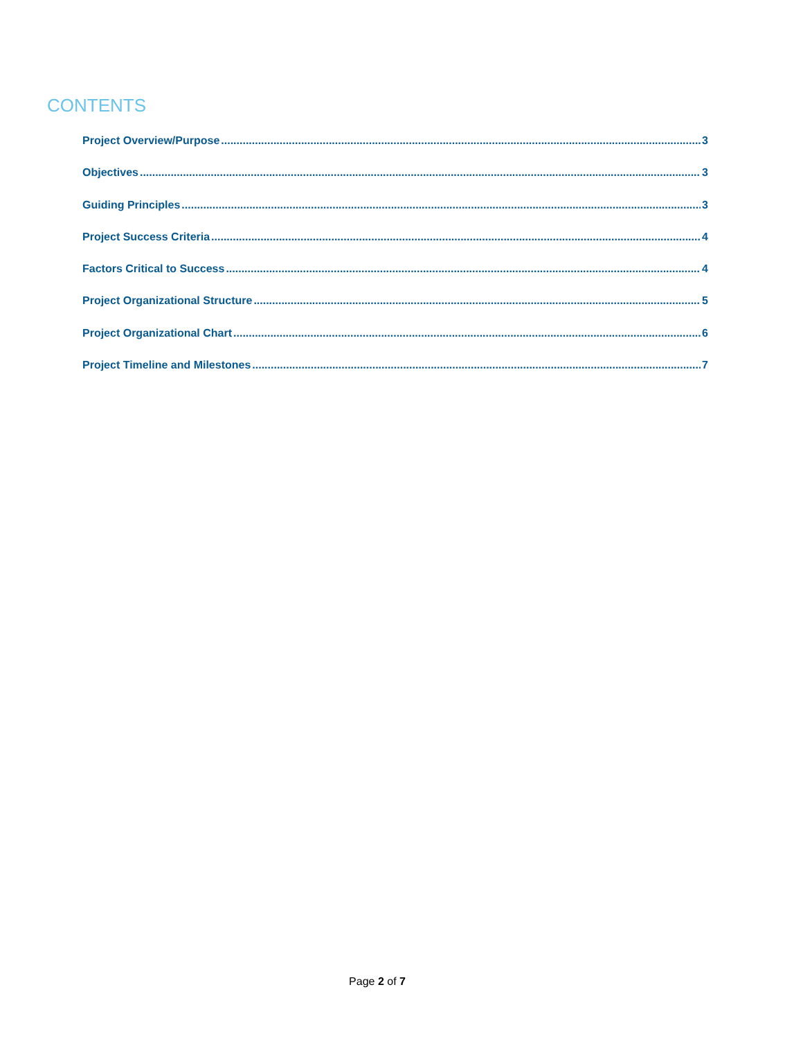CONTENTS
Project Overview/Purpose 3
Objectives 3
Guiding Principles 3
Project Success Criteria 4
Factors Critical to Success 4
Project Organizational Structure 5
Project Organizational Chart 6
Project Timeline and Milestones 7
Page 2 of 7